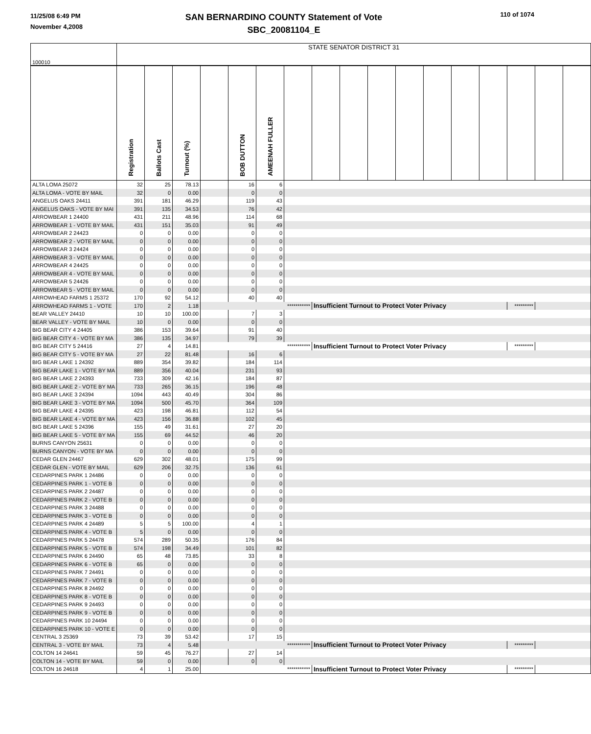11/25/08 6:49 PM
November 4,2008
SAN BERNARDINO COUNTY Statement of Vote
SBC_20081104_E
110 of 1074
| 100010 | STATE SENATOR DISTRICT 31 | | | | | | | | | | | | | | | | |
| | Registration | Ballots Cast | Turnout (%) | | BOB DUTTON | AMEENAH FULLER | | | | | | | | | | | |
| ALTA LOMA 25072 | 32 | 25 | 78.13 | | 16 | 6 | | | | | | | | | | | |
| ALTA LOMA - VOTE BY MAIL | 32 | 0 | 0.00 | | 0 | 0 | | | | | | | | | | | |
| ANGELUS OAKS 24411 | 391 | 181 | 46.29 | | 119 | 43 | | | | | | | | | | | |
| ANGELUS OAKS - VOTE BY MAI | 391 | 135 | 34.53 | | 76 | 42 | | | | | | | | | | | |
| ARROWBEAR 1 24400 | 431 | 211 | 48.96 | | 114 | 68 | | | | | | | | | | | |
| ARROWBEAR 1 - VOTE BY MAIL | 431 | 151 | 35.03 | | 91 | 49 | | | | | | | | | | | |
| ARROWBEAR 2 24423 | 0 | 0 | 0.00 | | 0 | 0 | | | | | | | | | | | |
| ARROWBEAR 2 - VOTE BY MAIL | 0 | 0 | 0.00 | | 0 | 0 | | | | | | | | | | | |
| ARROWBEAR 3 24424 | 0 | 0 | 0.00 | | 0 | 0 | | | | | | | | | | | |
| ARROWBEAR 3 - VOTE BY MAIL | 0 | 0 | 0.00 | | 0 | 0 | | | | | | | | | | | |
| ARROWBEAR 4 24425 | 0 | 0 | 0.00 | | 0 | 0 | | | | | | | | | | | |
| ARROWBEAR 4 - VOTE BY MAIL | 0 | 0 | 0.00 | | 0 | 0 | | | | | | | | | | | |
| ARROWBEAR 5 24426 | 0 | 0 | 0.00 | | 0 | 0 | | | | | | | | | | | |
| ARROWBEAR 5 - VOTE BY MAIL | 0 | 0 | 0.00 | | 0 | 0 | | | | | | | | | | | |
| ARROWHEAD FARMS 1 25372 | 170 | 92 | 54.12 | | 40 | 40 | | | | | | | | | | | |
| ARROWHEAD FARMS 1 - VOTE | 170 | 2 | 1.18 | *********** | | | | Insufficient Turnout to Protect Voter Privacy | | | | | | | ********* | | |
| BEAR VALLEY 24410 | 10 | 10 | 100.00 | | 7 | 3 | | | | | | | | | | | |
| BEAR VALLEY - VOTE BY MAIL | 10 | 0 | 0.00 | | 0 | 0 | | | | | | | | | | | |
| BIG BEAR CITY 4 24405 | 386 | 153 | 39.64 | | 91 | 40 | | | | | | | | | | | |
| BIG BEAR CITY 4 - VOTE BY MA | 386 | 135 | 34.97 | | 79 | 39 | | | | | | | | | | | |
| BIG BEAR CITY 5 24416 | 27 | 4 | 14.81 | *********** | | | | Insufficient Turnout to Protect Voter Privacy | | | | | | | ********* | | |
| BIG BEAR CITY 5 - VOTE BY MA | 27 | 22 | 81.48 | | 16 | 6 | | | | | | | | | | | |
| BIG BEAR LAKE 1 24392 | 889 | 354 | 39.82 | | 184 | 114 | | | | | | | | | | | |
| BIG BEAR LAKE 1 - VOTE BY MA | 889 | 356 | 40.04 | | 231 | 93 | | | | | | | | | | | |
| BIG BEAR LAKE 2 24393 | 733 | 309 | 42.16 | | 184 | 87 | | | | | | | | | | | |
| BIG BEAR LAKE 2 - VOTE BY MA | 733 | 265 | 36.15 | | 196 | 48 | | | | | | | | | | | |
| BIG BEAR LAKE 3 24394 | 1094 | 443 | 40.49 | | 304 | 86 | | | | | | | | | | | |
| BIG BEAR LAKE 3 - VOTE BY MA | 1094 | 500 | 45.70 | | 364 | 109 | | | | | | | | | | | |
| BIG BEAR LAKE 4 24395 | 423 | 198 | 46.81 | | 112 | 54 | | | | | | | | | | | |
| BIG BEAR LAKE 4 - VOTE BY MA | 423 | 156 | 36.88 | | 102 | 45 | | | | | | | | | | | |
| BIG BEAR LAKE 5 24396 | 155 | 49 | 31.61 | | 27 | 20 | | | | | | | | | | | |
| BIG BEAR LAKE 5 - VOTE BY MA | 155 | 69 | 44.52 | | 46 | 20 | | | | | | | | | | | |
| BURNS CANYON 25631 | 0 | 0 | 0.00 | | 0 | 0 | | | | | | | | | | | |
| BURNS CANYON - VOTE BY MA | 0 | 0 | 0.00 | | 0 | 0 | | | | | | | | | | | |
| CEDAR GLEN 24467 | 629 | 302 | 48.01 | | 175 | 99 | | | | | | | | | | | |
| CEDAR GLEN - VOTE BY MAIL | 629 | 206 | 32.75 | | 136 | 61 | | | | | | | | | | | |
| CEDARPINES PARK 1 24486 | 0 | 0 | 0.00 | | 0 | 0 | | | | | | | | | | | |
| CEDARPINES PARK 1 - VOTE B | 0 | 0 | 0.00 | | 0 | 0 | | | | | | | | | | | |
| CEDARPINES PARK 2 24487 | 0 | 0 | 0.00 | | 0 | 0 | | | | | | | | | | | |
| CEDARPINES PARK 2 - VOTE B | 0 | 0 | 0.00 | | 0 | 0 | | | | | | | | | | | |
| CEDARPINES PARK 3 24488 | 0 | 0 | 0.00 | | 0 | 0 | | | | | | | | | | | |
| CEDARPINES PARK 3 - VOTE B | 0 | 0 | 0.00 | | 0 | 0 | | | | | | | | | | | |
| CEDARPINES PARK 4 24489 | 5 | 5 | 100.00 | | 4 | 1 | | | | | | | | | | | |
| CEDARPINES PARK 4 - VOTE B | 5 | 0 | 0.00 | | 0 | 0 | | | | | | | | | | | |
| CEDARPINES PARK 5 24478 | 574 | 289 | 50.35 | | 176 | 84 | | | | | | | | | | | |
| CEDARPINES PARK 5 - VOTE B | 574 | 198 | 34.49 | | 101 | 82 | | | | | | | | | | | |
| CEDARPINES PARK 6 24490 | 65 | 48 | 73.85 | | 33 | 8 | | | | | | | | | | | |
| CEDARPINES PARK 6 - VOTE B | 65 | 0 | 0.00 | | 0 | 0 | | | | | | | | | | | |
| CEDARPINES PARK 7 24491 | 0 | 0 | 0.00 | | 0 | 0 | | | | | | | | | | | |
| CEDARPINES PARK 7 - VOTE B | 0 | 0 | 0.00 | | 0 | 0 | | | | | | | | | | | |
| CEDARPINES PARK 8 24492 | 0 | 0 | 0.00 | | 0 | 0 | | | | | | | | | | | |
| CEDARPINES PARK 8 - VOTE B | 0 | 0 | 0.00 | | 0 | 0 | | | | | | | | | | | |
| CEDARPINES PARK 9 24493 | 0 | 0 | 0.00 | | 0 | 0 | | | | | | | | | | | |
| CEDARPINES PARK 9 - VOTE B | 0 | 0 | 0.00 | | 0 | 0 | | | | | | | | | | | |
| CEDARPINES PARK 10 24494 | 0 | 0 | 0.00 | | 0 | 0 | | | | | | | | | | | |
| CEDARPINES PARK 10 - VOTE E | 0 | 0 | 0.00 | | 0 | 0 | | | | | | | | | | | |
| CENTRAL 3 25369 | 73 | 39 | 53.42 | | 17 | 15 | | | | | | | | | | | |
| CENTRAL 3 - VOTE BY MAIL | 73 | 4 | 5.48 | *********** | | | | Insufficient Turnout to Protect Voter Privacy | | | | | | | ********* | | |
| COLTON 14 24641 | 59 | 45 | 76.27 | | 27 | 14 | | | | | | | | | | | |
| COLTON 14 - VOTE BY MAIL | 59 | 0 | 0.00 | | 0 | 0 | | | | | | | | | | | |
| COLTON 16 24618 | 4 | 1 | 25.00 | *********** | | | | Insufficient Turnout to Protect Voter Privacy | | | | | | | ********* | | |